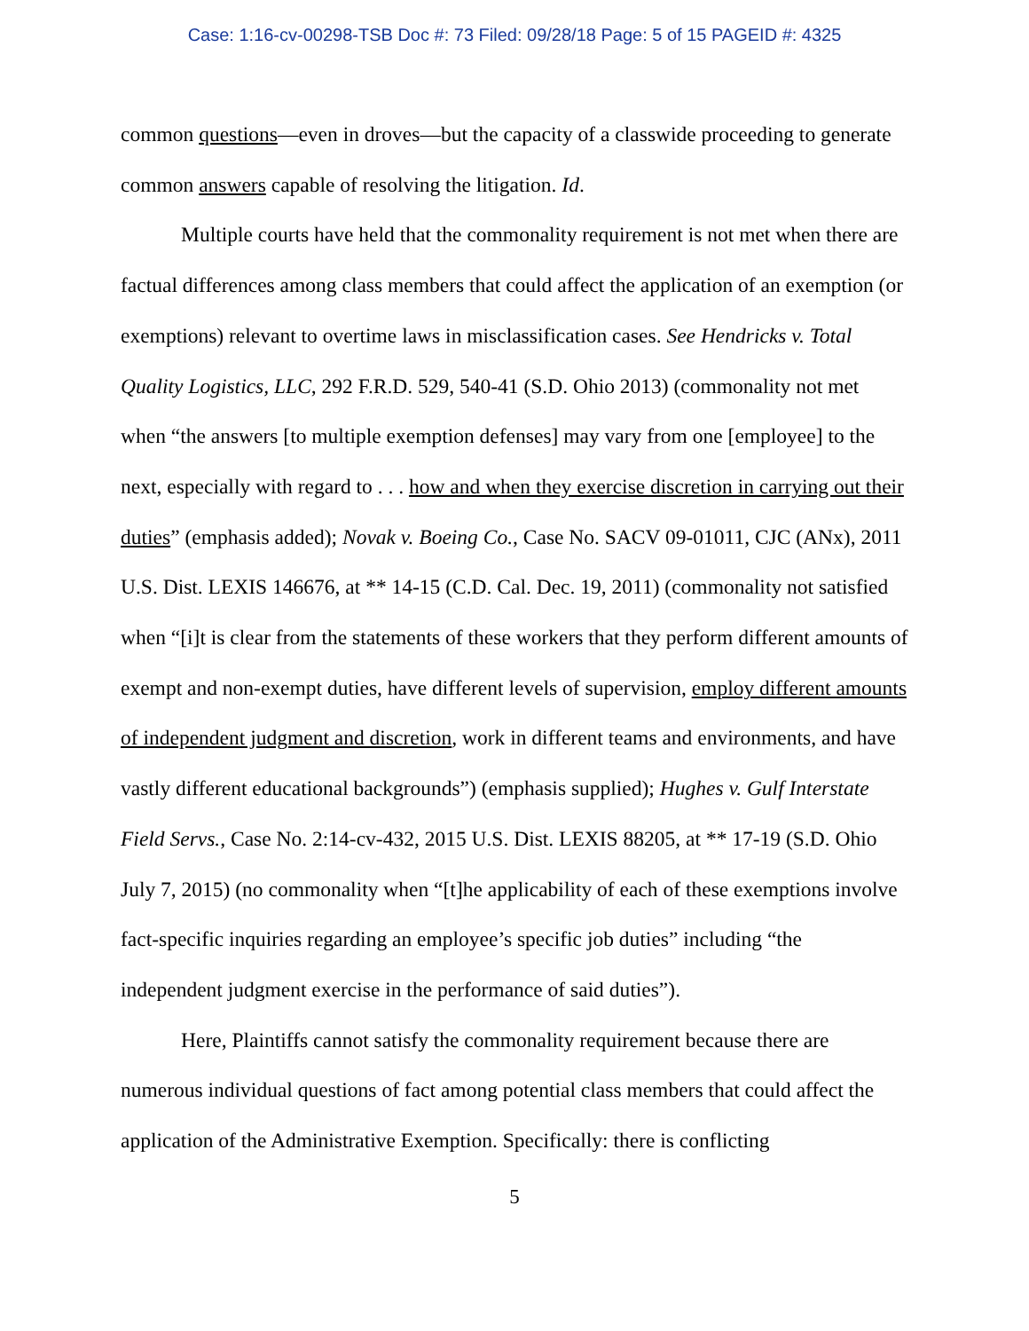Case: 1:16-cv-00298-TSB Doc #: 73 Filed: 09/28/18 Page: 5 of 15 PAGEID #: 4325
common questions—even in droves—but the capacity of a classwide proceeding to generate common answers capable of resolving the litigation. Id.
Multiple courts have held that the commonality requirement is not met when there are factual differences among class members that could affect the application of an exemption (or exemptions) relevant to overtime laws in misclassification cases. See Hendricks v. Total Quality Logistics, LLC, 292 F.R.D. 529, 540-41 (S.D. Ohio 2013) (commonality not met when “the answers [to multiple exemption defenses] may vary from one [employee] to the next, especially with regard to . . . how and when they exercise discretion in carrying out their duties” (emphasis added); Novak v. Boeing Co., Case No. SACV 09-01011, CJC (ANx), 2011 U.S. Dist. LEXIS 146676, at ** 14-15 (C.D. Cal. Dec. 19, 2011) (commonality not satisfied when “[i]t is clear from the statements of these workers that they perform different amounts of exempt and non-exempt duties, have different levels of supervision, employ different amounts of independent judgment and discretion, work in different teams and environments, and have vastly different educational backgrounds”) (emphasis supplied); Hughes v. Gulf Interstate Field Servs., Case No. 2:14-cv-432, 2015 U.S. Dist. LEXIS 88205, at ** 17-19 (S.D. Ohio July 7, 2015) (no commonality when “[t]he applicability of each of these exemptions involve fact-specific inquiries regarding an employee’s specific job duties” including “the independent judgment exercise in the performance of said duties”).
Here, Plaintiffs cannot satisfy the commonality requirement because there are numerous individual questions of fact among potential class members that could affect the application of the Administrative Exemption. Specifically: there is conflicting
5